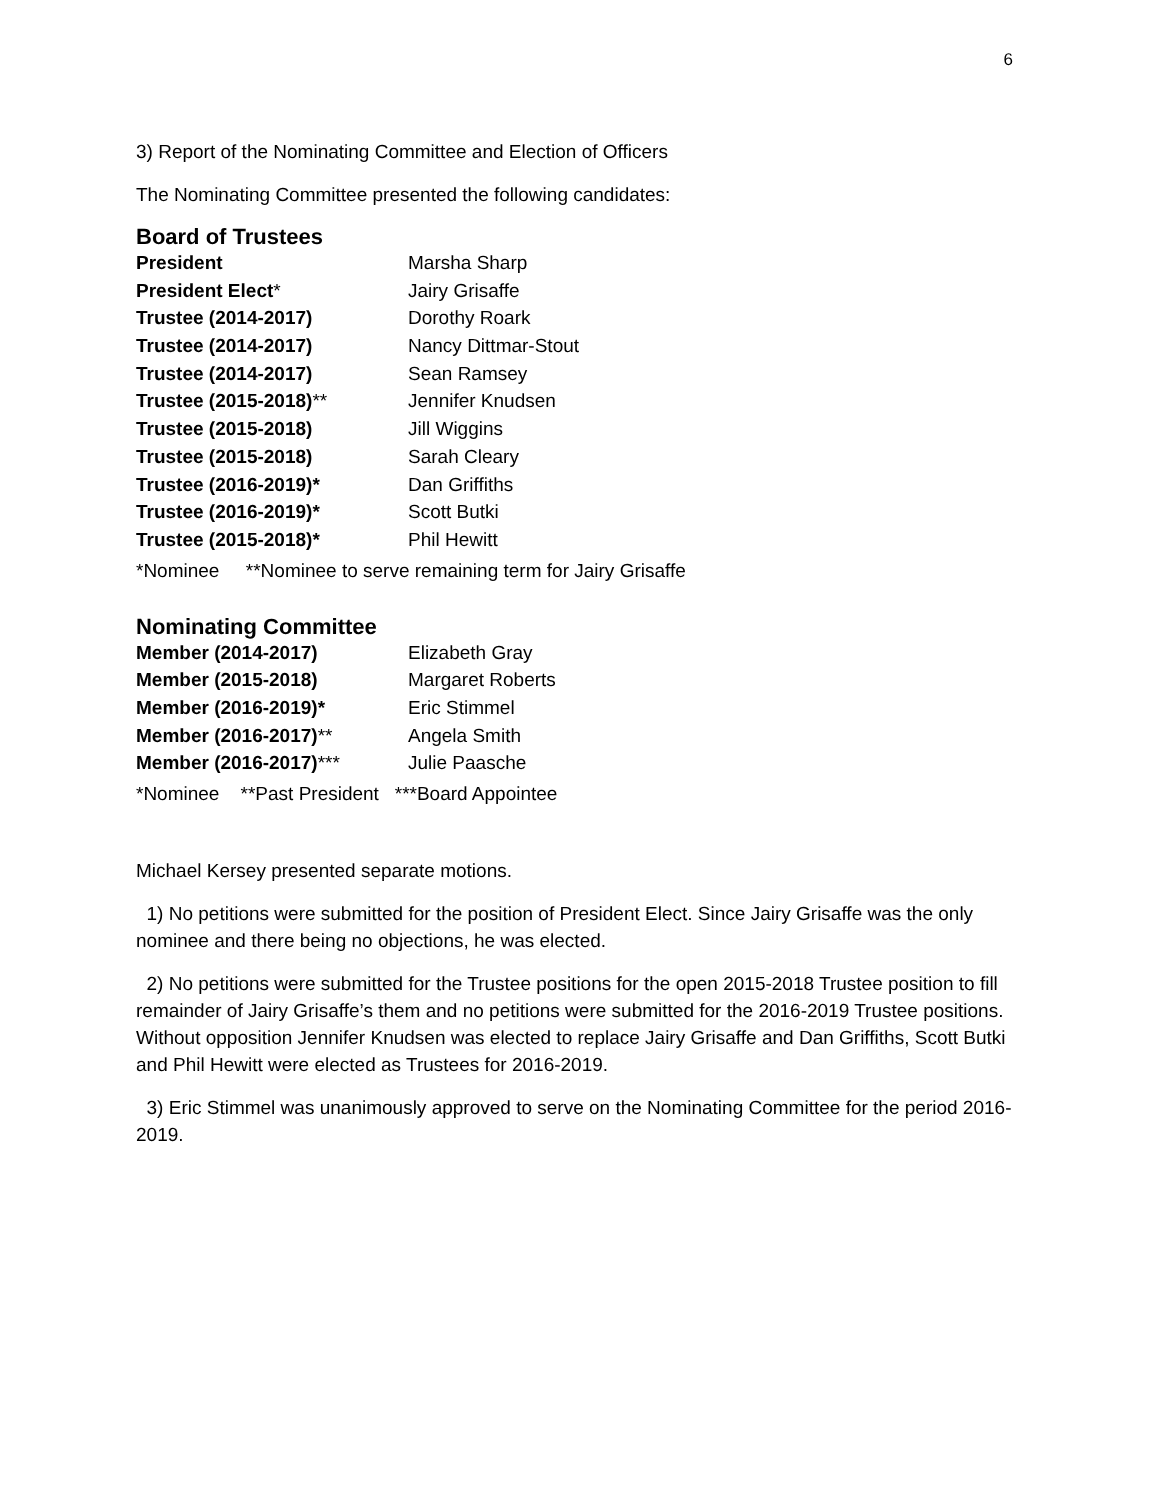6
3) Report of the Nominating Committee and Election of Officers
The Nominating Committee presented the following candidates:
Board of Trustees
| President | Marsha Sharp |
| President Elect * | Jairy Grisaffe |
| Trustee (2014-2017) | Dorothy Roark |
| Trustee (2014-2017) | Nancy Dittmar-Stout |
| Trustee (2014-2017) | Sean Ramsey |
| Trustee (2015-2018) ** | Jennifer Knudsen |
| Trustee (2015-2018) | Jill Wiggins |
| Trustee (2015-2018) | Sarah Cleary |
| Trustee (2016-2019)* | Dan Griffiths |
| Trustee (2016-2019)* | Scott Butki |
| Trustee (2015-2018)* | Phil Hewitt |
*Nominee **Nominee to serve remaining term for Jairy Grisaffe
Nominating Committee
| Member (2014-2017) | Elizabeth Gray |
| Member (2015-2018) | Margaret Roberts |
| Member (2016-2019)* | Eric Stimmel |
| Member (2016-2017) ** | Angela Smith |
| Member (2016-2017) *** | Julie Paasche |
*Nominee **Past President ***Board Appointee
Michael Kersey presented separate motions.
1) No petitions were submitted for the position of President Elect. Since Jairy Grisaffe was the only nominee and there being no objections, he was elected.
2) No petitions were submitted for the Trustee positions for the open 2015-2018 Trustee position to fill remainder of Jairy Grisaffe’s them and no petitions were submitted for the 2016-2019 Trustee positions. Without opposition Jennifer Knudsen was elected to replace Jairy Grisaffe and Dan Griffiths, Scott Butki and Phil Hewitt were elected as Trustees for 2016-2019.
3) Eric Stimmel was unanimously approved to serve on the Nominating Committee for the period 2016-2019.